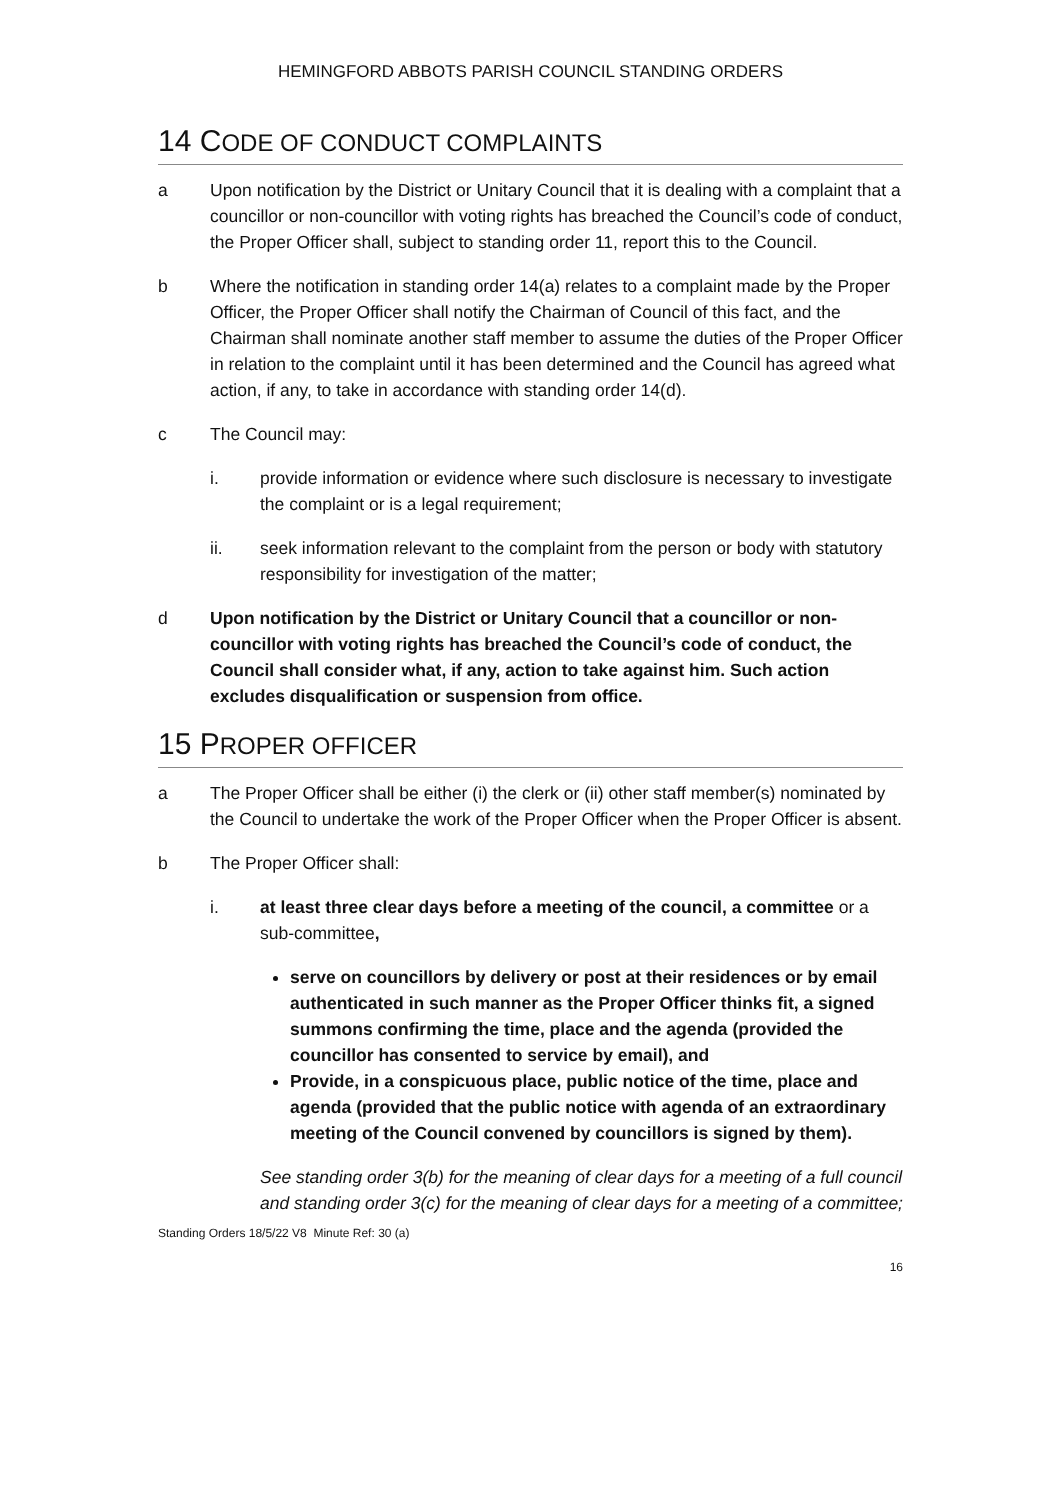HEMINGFORD ABBOTS PARISH COUNCIL STANDING ORDERS
14 CODE OF CONDUCT COMPLAINTS
a Upon notification by the District or Unitary Council that it is dealing with a complaint that a councillor or non-councillor with voting rights has breached the Council’s code of conduct, the Proper Officer shall, subject to standing order 11, report this to the Council.
b Where the notification in standing order 14(a) relates to a complaint made by the Proper Officer, the Proper Officer shall notify the Chairman of Council of this fact, and the Chairman shall nominate another staff member to assume the duties of the Proper Officer in relation to the complaint until it has been determined and the Council has agreed what action, if any, to take in accordance with standing order 14(d).
c The Council may:
i. provide information or evidence where such disclosure is necessary to investigate the complaint or is a legal requirement;
ii. seek information relevant to the complaint from the person or body with statutory responsibility for investigation of the matter;
d Upon notification by the District or Unitary Council that a councillor or non-councillor with voting rights has breached the Council’s code of conduct, the Council shall consider what, if any, action to take against him. Such action excludes disqualification or suspension from office.
15 PROPER OFFICER
a The Proper Officer shall be either (i) the clerk or (ii) other staff member(s) nominated by the Council to undertake the work of the Proper Officer when the Proper Officer is absent.
b The Proper Officer shall:
i. at least three clear days before a meeting of the council, a committee or a sub-committee,
serve on councillors by delivery or post at their residences or by email authenticated in such manner as the Proper Officer thinks fit, a signed summons confirming the time, place and the agenda (provided the councillor has consented to service by email), and
Provide, in a conspicuous place, public notice of the time, place and agenda (provided that the public notice with agenda of an extraordinary meeting of the Council convened by councillors is signed by them).
See standing order 3(b) for the meaning of clear days for a meeting of a full council and standing order 3(c) for the meaning of clear days for a meeting of a committee;
Standing Orders 18/5/22 V8 Minute Ref: 30 (a)
16